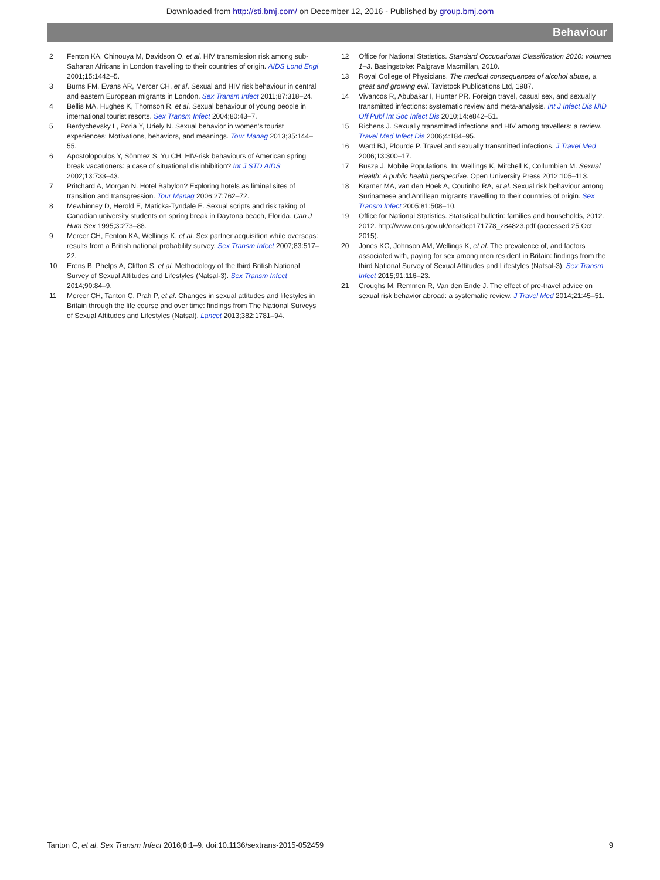Downloaded from http://sti.bmj.com/ on December 12, 2016 - Published by group.bmj.com
Behaviour
2 Fenton KA, Chinouya M, Davidson O, et al. HIV transmission risk among sub-Saharan Africans in London travelling to their countries of origin. AIDS Lond Engl 2001;15:1442–5.
3 Burns FM, Evans AR, Mercer CH, et al. Sexual and HIV risk behaviour in central and eastern European migrants in London. Sex Transm Infect 2011;87:318–24.
4 Bellis MA, Hughes K, Thomson R, et al. Sexual behaviour of young people in international tourist resorts. Sex Transm Infect 2004;80:43–7.
5 Berdychevsky L, Poria Y, Uriely N. Sexual behavior in women’s tourist experiences: Motivations, behaviors, and meanings. Tour Manag 2013;35:144–55.
6 Apostolopoulos Y, Sönmez S, Yu CH. HIV-risk behaviours of American spring break vacationers: a case of situational disinhibition? Int J STD AIDS 2002;13:733–43.
7 Pritchard A, Morgan N. Hotel Babylon? Exploring hotels as liminal sites of transition and transgression. Tour Manag 2006;27:762–72.
8 Mewhinney D, Herold E, Maticka-Tyndale E. Sexual scripts and risk taking of Canadian university students on spring break in Daytona beach, Florida. Can J Hum Sex 1995;3:273–88.
9 Mercer CH, Fenton KA, Wellings K, et al. Sex partner acquisition while overseas: results from a British national probability survey. Sex Transm Infect 2007;83:517–22.
10 Erens B, Phelps A, Clifton S, et al. Methodology of the third British National Survey of Sexual Attitudes and Lifestyles (Natsal-3). Sex Transm Infect 2014;90:84–9.
11 Mercer CH, Tanton C, Prah P, et al. Changes in sexual attitudes and lifestyles in Britain through the life course and over time: findings from The National Surveys of Sexual Attitudes and Lifestyles (Natsal). Lancet 2013;382:1781–94.
12 Office for National Statistics. Standard Occupational Classification 2010: volumes 1–3. Basingstoke: Palgrave Macmillan, 2010.
13 Royal College of Physicians. The medical consequences of alcohol abuse, a great and growing evil. Tavistock Publications Ltd, 1987.
14 Vivancos R, Abubakar I, Hunter PR. Foreign travel, casual sex, and sexually transmitted infections: systematic review and meta-analysis. Int J Infect Dis IJID Off Publ Int Soc Infect Dis 2010;14:e842–51.
15 Richens J. Sexually transmitted infections and HIV among travellers: a review. Travel Med Infect Dis 2006;4:184–95.
16 Ward BJ, Plourde P. Travel and sexually transmitted infections. J Travel Med 2006;13:300–17.
17 Busza J. Mobile Populations. In: Wellings K, Mitchell K, Collumbien M. Sexual Health: A public health perspective. Open University Press 2012:105–113.
18 Kramer MA, van den Hoek A, Coutinho RA, et al. Sexual risk behaviour among Surinamese and Antillean migrants travelling to their countries of origin. Sex Transm Infect 2005;81:508–10.
19 Office for National Statistics. Statistical bulletin: families and households, 2012. 2012. http://www.ons.gov.uk/ons/dcp171778_284823.pdf (accessed 25 Oct 2015).
20 Jones KG, Johnson AM, Wellings K, et al. The prevalence of, and factors associated with, paying for sex among men resident in Britain: findings from the third National Survey of Sexual Attitudes and Lifestyles (Natsal-3). Sex Transm Infect 2015;91:116–23.
21 Croughs M, Remmen R, Van den Ende J. The effect of pre-travel advice on sexual risk behavior abroad: a systematic review. J Travel Med 2014;21:45–51.
Tanton C, et al. Sex Transm Infect 2016;0:1–9. doi:10.1136/sextrans-2015-052459 9